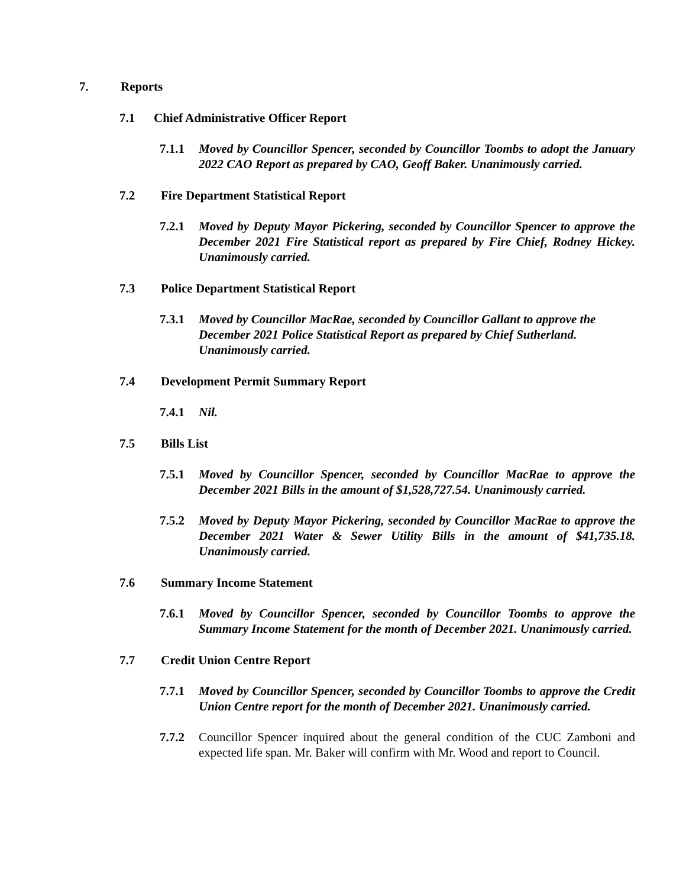7. Reports
7.1 Chief Administrative Officer Report
7.1.1 Moved by Councillor Spencer, seconded by Councillor Toombs to adopt the January 2022 CAO Report as prepared by CAO, Geoff Baker. Unanimously carried.
7.2 Fire Department Statistical Report
7.2.1 Moved by Deputy Mayor Pickering, seconded by Councillor Spencer to approve the December 2021 Fire Statistical report as prepared by Fire Chief, Rodney Hickey. Unanimously carried.
7.3 Police Department Statistical Report
7.3.1 Moved by Councillor MacRae, seconded by Councillor Gallant to approve the December 2021 Police Statistical Report as prepared by Chief Sutherland. Unanimously carried.
7.4 Development Permit Summary Report
7.4.1 Nil.
7.5 Bills List
7.5.1 Moved by Councillor Spencer, seconded by Councillor MacRae to approve the December 2021 Bills in the amount of $1,528,727.54. Unanimously carried.
7.5.2 Moved by Deputy Mayor Pickering, seconded by Councillor MacRae to approve the December 2021 Water & Sewer Utility Bills in the amount of $41,735.18. Unanimously carried.
7.6 Summary Income Statement
7.6.1 Moved by Councillor Spencer, seconded by Councillor Toombs to approve the Summary Income Statement for the month of December 2021. Unanimously carried.
7.7 Credit Union Centre Report
7.7.1 Moved by Councillor Spencer, seconded by Councillor Toombs to approve the Credit Union Centre report for the month of December 2021. Unanimously carried.
7.7.2 Councillor Spencer inquired about the general condition of the CUC Zamboni and expected life span. Mr. Baker will confirm with Mr. Wood and report to Council.